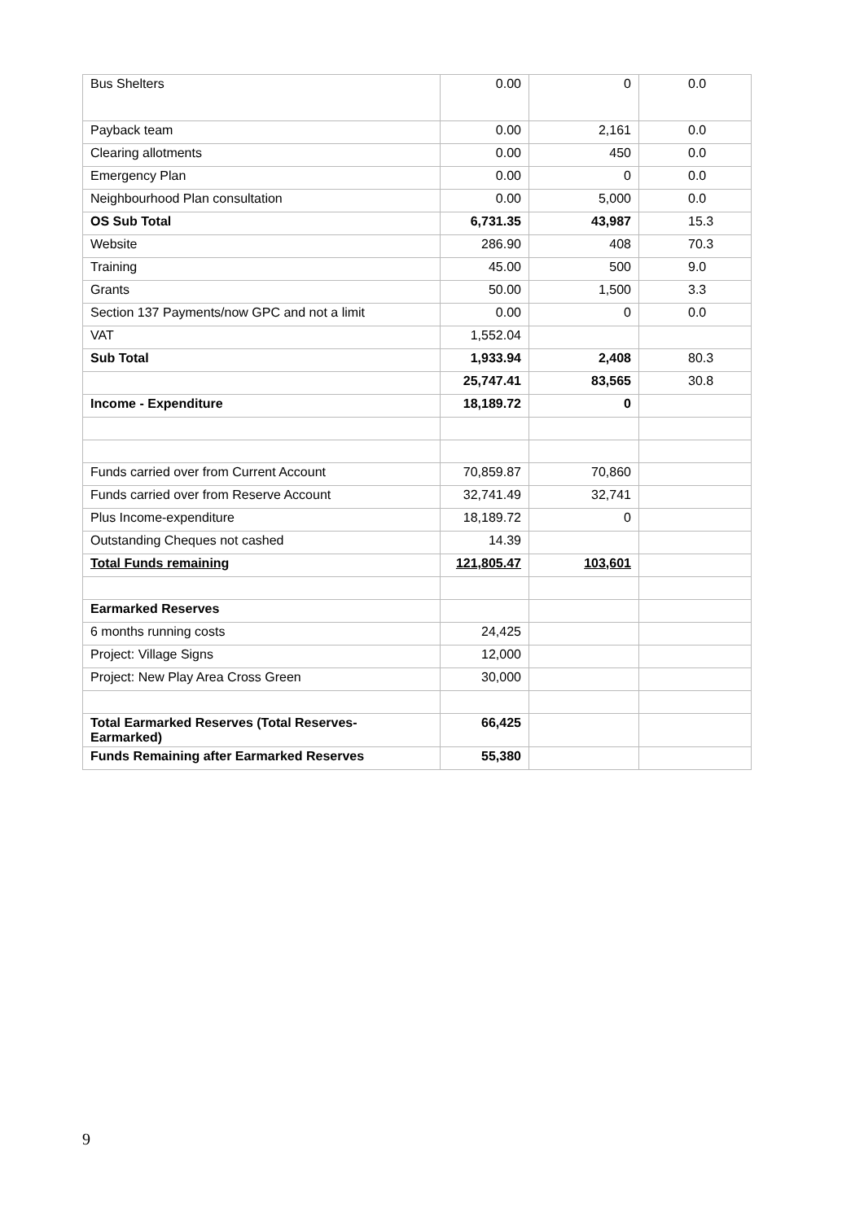| Bus Shelters | 0.00 | 0 | 0.0 |
| Payback team | 0.00 | 2,161 | 0.0 |
| Clearing allotments | 0.00 | 450 | 0.0 |
| Emergency Plan | 0.00 | 0 | 0.0 |
| Neighbourhood Plan consultation | 0.00 | 5,000 | 0.0 |
| OS Sub Total | 6,731.35 | 43,987 | 15.3 |
| Website | 286.90 | 408 | 70.3 |
| Training | 45.00 | 500 | 9.0 |
| Grants | 50.00 | 1,500 | 3.3 |
| Section 137 Payments/now GPC and not a limit | 0.00 | 0 | 0.0 |
| VAT | 1,552.04 | | |
| Sub Total | 1,933.94 | 2,408 | 80.3 |
| | 25,747.41 | 83,565 | 30.8 |
| Income - Expenditure | 18,189.72 | 0 | |
| Funds carried over from Current Account | 70,859.87 | 70,860 | |
| Funds carried over from Reserve Account | 32,741.49 | 32,741 | |
| Plus Income-expenditure | 18,189.72 | 0 | |
| Outstanding Cheques not cashed | 14.39 | | |
| Total Funds remaining | 121,805.47 | 103,601 | |
| Earmarked Reserves | | | |
| 6 months running costs | 24,425 | | |
| Project: Village Signs | 12,000 | | |
| Project: New Play Area Cross Green | 30,000 | | |
| Total Earmarked Reserves (Total Reserves- Earmarked) | 66,425 | | |
| Funds Remaining after Earmarked Reserves | 55,380 | | |
9